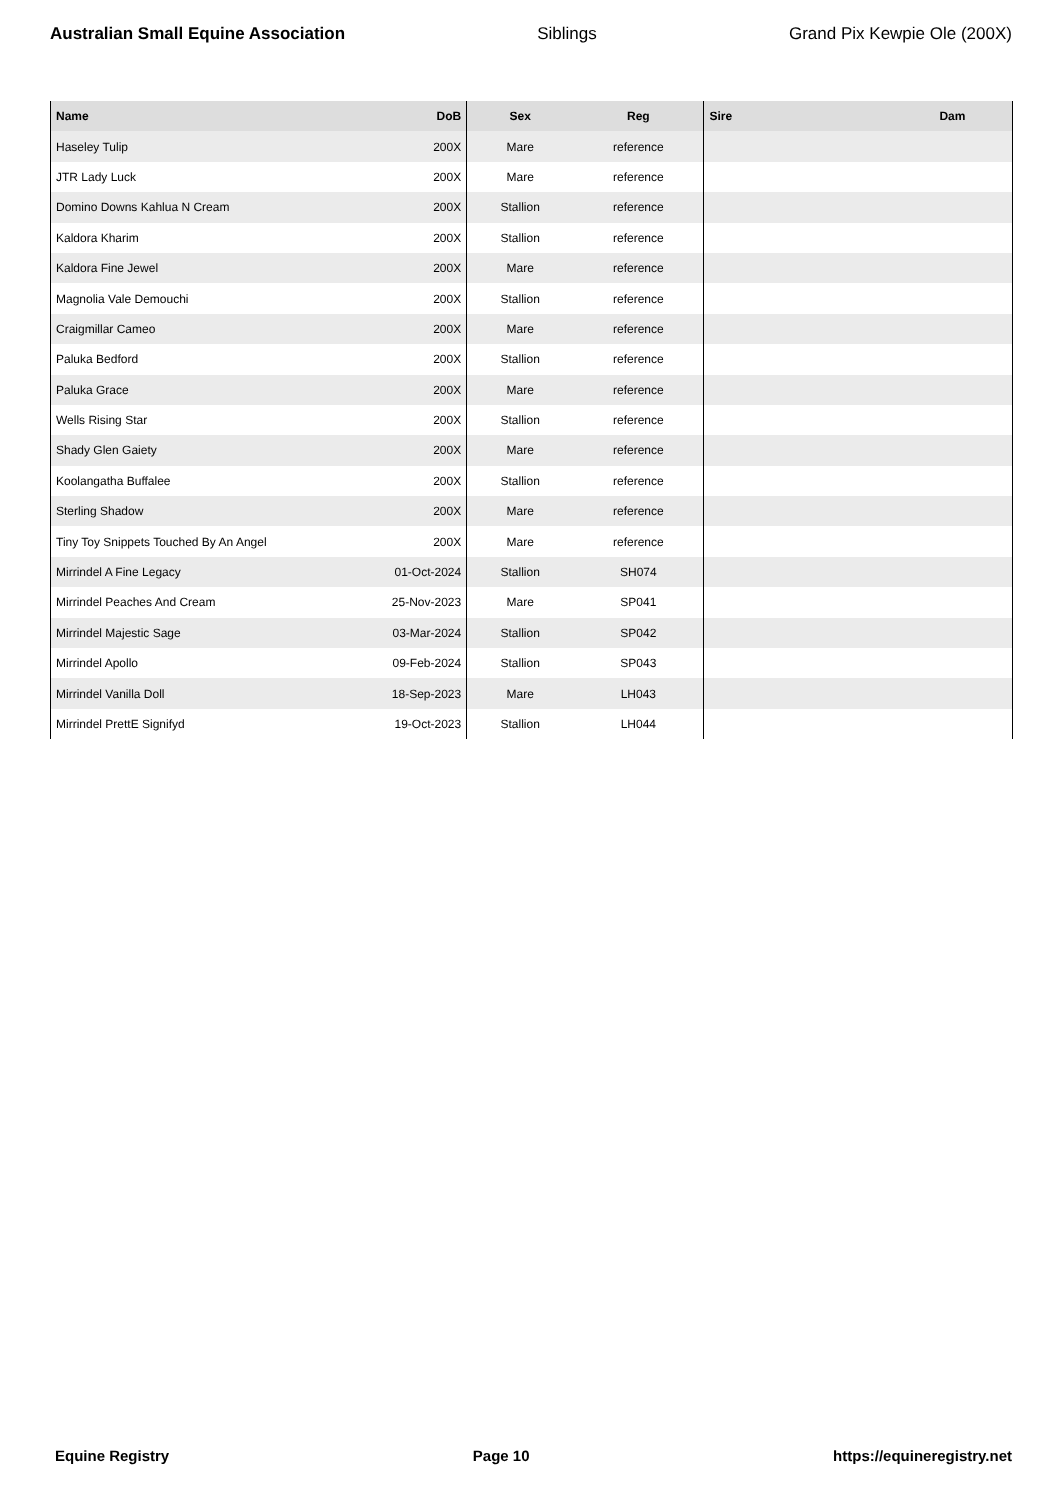Australian Small Equine Association Siblings Grand Pix Kewpie Ole (200X)
| Name | DoB | Sex | Reg | Sire | Dam |
| --- | --- | --- | --- | --- | --- |
| Haseley Tulip | 200X | Mare | reference | | |
| JTR Lady Luck | 200X | Mare | reference | | |
| Domino Downs Kahlua N Cream | 200X | Stallion | reference | | |
| Kaldora Kharim | 200X | Stallion | reference | | |
| Kaldora Fine Jewel | 200X | Mare | reference | | |
| Magnolia Vale Demouchi | 200X | Stallion | reference | | |
| Craigmillar Cameo | 200X | Mare | reference | | |
| Paluka Bedford | 200X | Stallion | reference | | |
| Paluka Grace | 200X | Mare | reference | | |
| Wells Rising Star | 200X | Stallion | reference | | |
| Shady Glen Gaiety | 200X | Mare | reference | | |
| Koolangatha Buffalee | 200X | Stallion | reference | | |
| Sterling Shadow | 200X | Mare | reference | | |
| Tiny Toy Snippets Touched By An Angel | 200X | Mare | reference | | |
| Mirrindel A Fine Legacy | 01-Oct-2024 | Stallion | SH074 | | |
| Mirrindel Peaches And Cream | 25-Nov-2023 | Mare | SP041 | | |
| Mirrindel Majestic Sage | 03-Mar-2024 | Stallion | SP042 | | |
| Mirrindel Apollo | 09-Feb-2024 | Stallion | SP043 | | |
| Mirrindel Vanilla Doll | 18-Sep-2023 | Mare | LH043 | | |
| Mirrindel PrettE Signifyd | 19-Oct-2023 | Stallion | LH044 | | |
Equine Registry Page 10 https://equineregistry.net